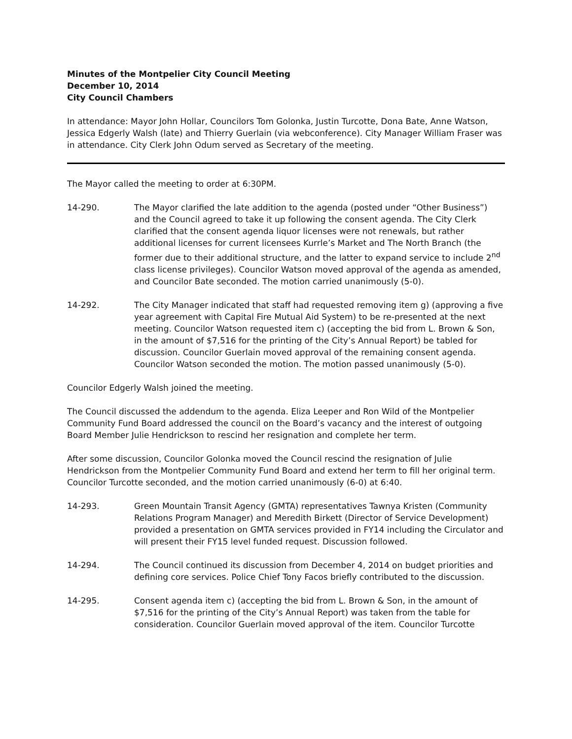Minutes of the Montpelier City Council Meeting
December 10, 2014
City Council Chambers
In attendance: Mayor John Hollar, Councilors Tom Golonka, Justin Turcotte, Dona Bate, Anne Watson, Jessica Edgerly Walsh (late) and Thierry Guerlain (via webconference). City Manager William Fraser was in attendance. City Clerk John Odum served as Secretary of the meeting.
The Mayor called the meeting to order at 6:30PM.
14-290. The Mayor clarified the late addition to the agenda (posted under “Other Business”) and the Council agreed to take it up following the consent agenda. The City Clerk clarified that the consent agenda liquor licenses were not renewals, but rather additional licenses for current licensees Kurrle’s Market and The North Branch (the former due to their additional structure, and the latter to expand service to include 2<sup>nd</sup> class license privileges). Councilor Watson moved approval of the agenda as amended, and Councilor Bate seconded. The motion carried unanimously (5-0).
14-292. The City Manager indicated that staff had requested removing item g) (approving a five year agreement with Capital Fire Mutual Aid System) to be re-presented at the next meeting. Councilor Watson requested item c) (accepting the bid from L. Brown & Son, in the amount of $7,516 for the printing of the City’s Annual Report) be tabled for discussion. Councilor Guerlain moved approval of the remaining consent agenda. Councilor Watson seconded the motion. The motion passed unanimously (5-0).
Councilor Edgerly Walsh joined the meeting.
The Council discussed the addendum to the agenda. Eliza Leeper and Ron Wild of the Montpelier Community Fund Board addressed the council on the Board’s vacancy and the interest of outgoing Board Member Julie Hendrickson to rescind her resignation and complete her term.
After some discussion, Councilor Golonka moved the Council rescind the resignation of Julie Hendrickson from the Montpelier Community Fund Board and extend her term to fill her original term. Councilor Turcotte seconded, and the motion carried unanimously (6-0) at 6:40.
14-293. Green Mountain Transit Agency (GMTA) representatives Tawnya Kristen (Community Relations Program Manager) and Meredith Birkett (Director of Service Development) provided a presentation on GMTA services provided in FY14 including the Circulator and will present their FY15 level funded request. Discussion followed.
14-294. The Council continued its discussion from December 4, 2014 on budget priorities and defining core services. Police Chief Tony Facos briefly contributed to the discussion.
14-295. Consent agenda item c) (accepting the bid from L. Brown & Son, in the amount of $7,516 for the printing of the City’s Annual Report) was taken from the table for consideration. Councilor Guerlain moved approval of the item. Councilor Turcotte